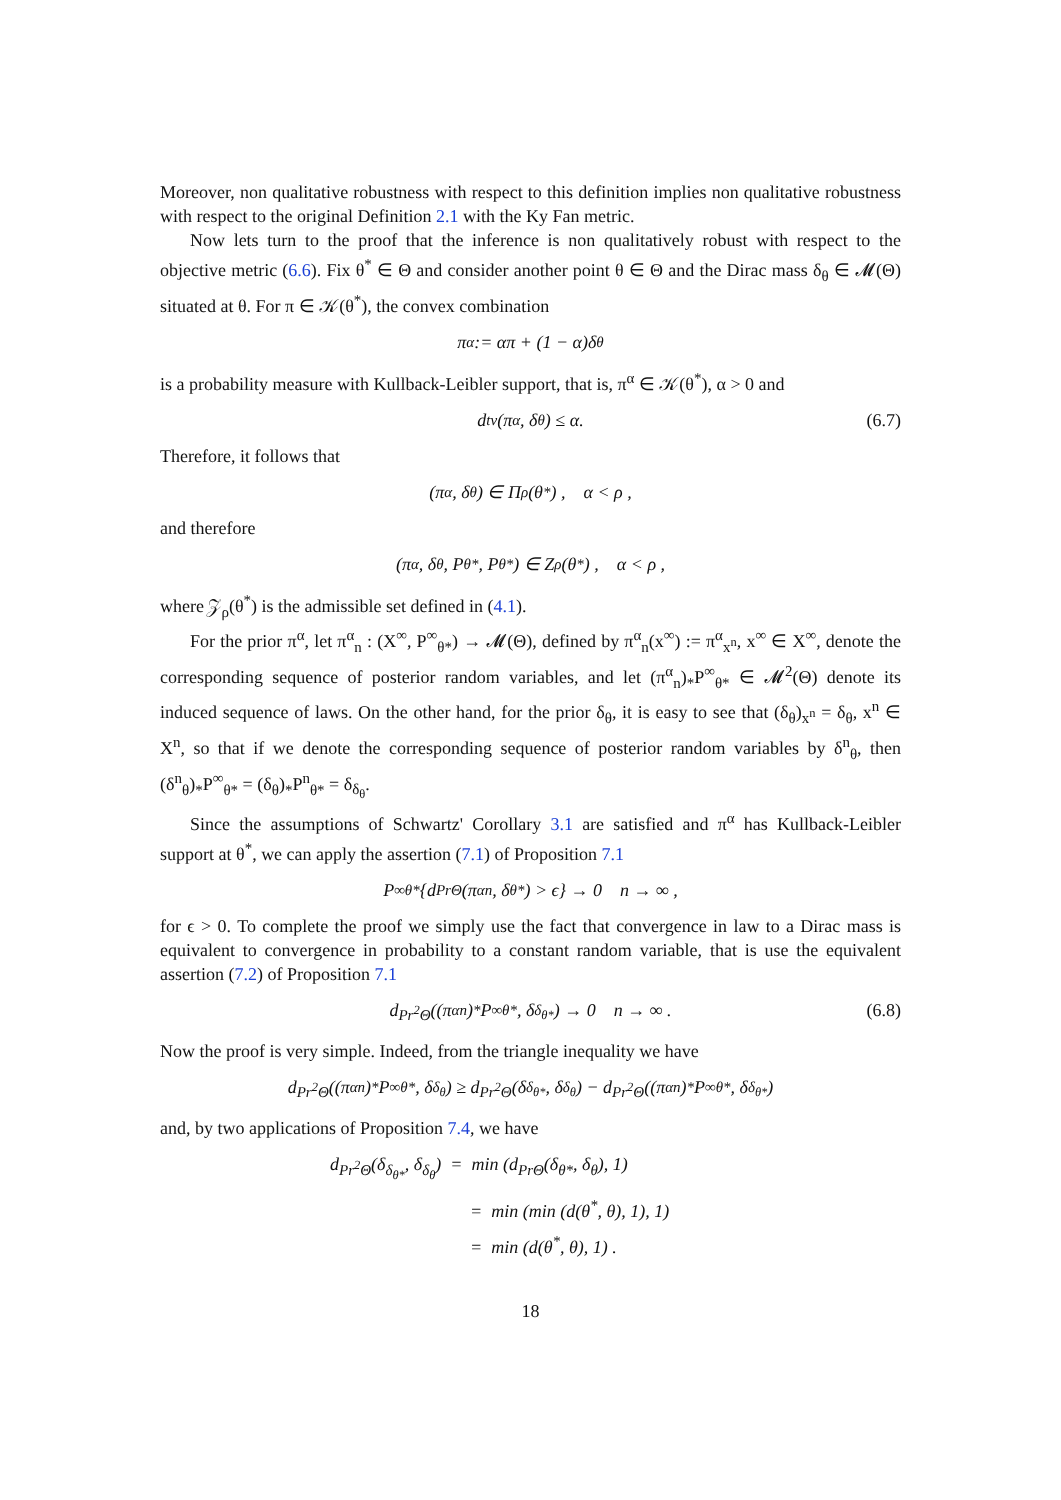Moreover, non qualitative robustness with respect to this definition implies non qualitative robustness with respect to the original Definition 2.1 with the Ky Fan metric.
Now lets turn to the proof that the inference is non qualitatively robust with respect to the objective metric (6.6). Fix θ<sup>*</sup> ∈ Θ and consider another point θ ∈ Θ and the Dirac mass δ<sub>θ</sub> ∈ 𝓜(Θ) situated at θ. For π ∈ 𝒦(θ<sup>*</sup>), the convex combination
π<sup>α</sup> := απ + (1 − α)δ<sub>θ</sub>
is a probability measure with Kullback-Leibler support, that is, π<sup>α</sup> ∈ 𝒦(θ<sup>*</sup>), α > 0 and
d<sub>tv</sub>(π<sup>α</sup>, δ<sub>θ</sub>) ≤ α. (6.7)
Therefore, it follows that
(π<sup>α</sup>, δ<sub>θ</sub>) ∈ Π<sub>ρ</sub>(θ<sup>*</sup>) , α < ρ ,
and therefore
(π<sup>α</sup>, δ<sub>θ</sub>, P<sub>θ*</sub>, P<sub>θ*</sub>) ∈ Z<sub>ρ</sub>(θ<sup>*</sup>) , α < ρ ,
where 𝒵<sub>ρ</sub>(θ<sup>*</sup>) is the admissible set defined in (4.1).
For the prior π<sup>α</sup>, let π<sup>α</sup><sub>n</sub> : (X<sup>∞</sup>, P<sup>∞</sup><sub>θ*</sub>) → 𝓜(Θ), defined by π<sup>α</sup><sub>n</sub>(x<sup>∞</sup>) := π<sup>α</sup><sub>x<sup>n</sup></sub>, x<sup>∞</sup> ∈ X<sup>∞</sup>, denote the corresponding sequence of posterior random variables, and let (π<sup>α</sup><sub>n</sub>)<sub>*</sub>P<sup>∞</sup><sub>θ*</sub> ∈ 𝓜<sup>2</sup>(Θ) denote its induced sequence of laws. On the other hand, for the prior δ<sub>θ</sub>, it is easy to see that (δ<sub>θ</sub>)<sub>x<sup>n</sup></sub> = δ<sub>θ</sub>, x<sup>n</sup> ∈ X<sup>n</sup>, so that if we denote the corresponding sequence of posterior random variables by δ<sup>n</sup><sub>θ</sub>, then (δ<sup>n</sup><sub>θ</sub>)<sub>*</sub>P<sup>∞</sup><sub>θ*</sub> = (δ<sub>θ</sub>)<sub>*</sub>P<sup>n</sup><sub>θ*</sub> = δ<sub>δ<sub>θ</sub></sub>.
Since the assumptions of Schwartz' Corollary 3.1 are satisfied and π<sup>α</sup> has Kullback-Leibler support at θ<sup>*</sup>, we can apply the assertion (7.1) of Proposition 7.1
P<sup>∞</sup><sub>θ*</sub>{d<sub>PrΘ</sub>(π<sup>α</sup><sub>n</sub>, δ<sub>θ*</sub>) > ϵ} → 0 n → ∞ ,
for ϵ > 0. To complete the proof we simply use the fact that convergence in law to a Dirac mass is equivalent to convergence in probability to a constant random variable, that is use the equivalent assertion (7.2) of Proposition 7.1
d<sub>Pr<sup>2</sup>Θ</sub>((π<sup>α</sup><sub>n</sub>)<sub>*</sub>P<sup>∞</sup><sub>θ*</sub>, δ<sub>δ<sub>θ*</sub></sub>) → 0 n → ∞ . (6.8)
Now the proof is very simple. Indeed, from the triangle inequality we have
d<sub>Pr<sup>2</sup>Θ</sub>((π<sup>α</sup><sub>n</sub>)<sub>*</sub>P<sup>∞</sup><sub>θ*</sub>, δ<sub>δ<sub>θ</sub></sub>) ≥ d<sub>Pr<sup>2</sup>Θ</sub>(δ<sub>δ<sub>θ*</sub></sub>, δ<sub>δ<sub>θ</sub></sub>) − d<sub>Pr<sup>2</sup>Θ</sub>((π<sup>α</sup><sub>n</sub>)<sub>*</sub>P<sup>∞</sup><sub>θ*</sub>, δ<sub>δ<sub>θ*</sub></sub>)
and, by two applications of Proposition 7.4, we have
d<sub>Pr<sup>2</sup>Θ</sub>(δ<sub>δ<sub>θ*</sub></sub>, δ<sub>δ<sub>θ</sub></sub>) = min (d<sub>PrΘ</sub>(δ<sub>θ*</sub>, δ<sub>θ</sub>), 1)
= min (min (d(θ<sup>*</sup>, θ), 1), 1)
= min (d(θ<sup>*</sup>, θ), 1) .
18